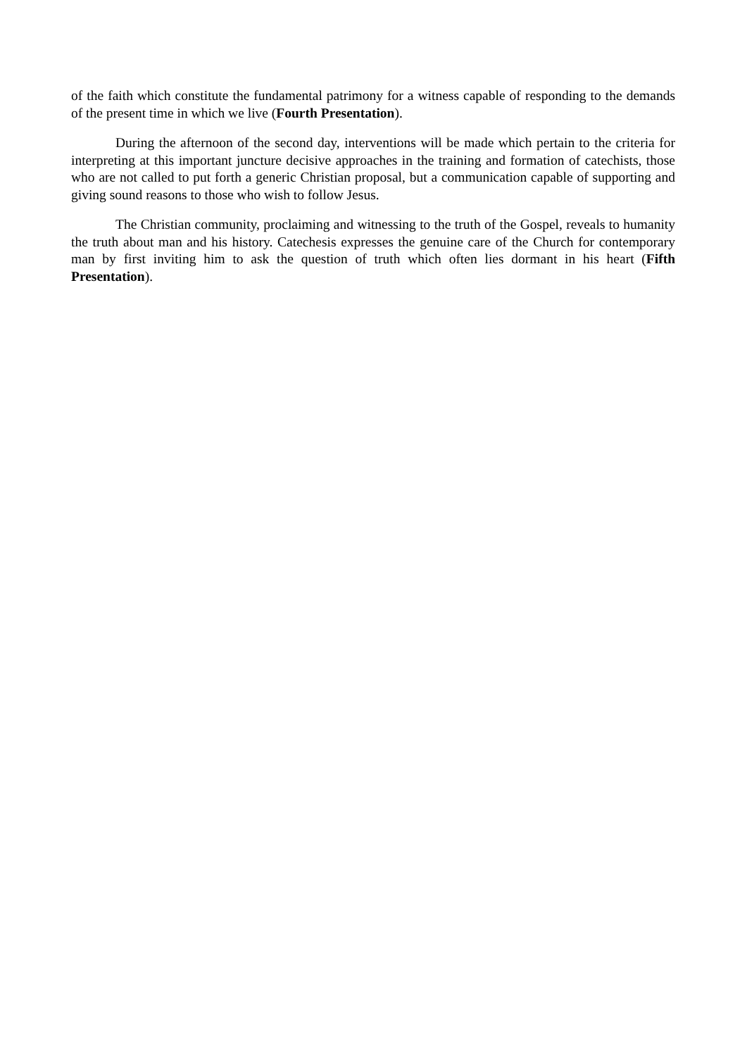of the faith which constitute the fundamental patrimony for a witness capable of responding to the demands of the present time in which we live (Fourth Presentation).
During the afternoon of the second day, interventions will be made which pertain to the criteria for interpreting at this important juncture decisive approaches in the training and formation of catechists, those who are not called to put forth a generic Christian proposal, but a communication capable of supporting and giving sound reasons to those who wish to follow Jesus.
The Christian community, proclaiming and witnessing to the truth of the Gospel, reveals to humanity the truth about man and his history. Catechesis expresses the genuine care of the Church for contemporary man by first inviting him to ask the question of truth which often lies dormant in his heart (Fifth Presentation).